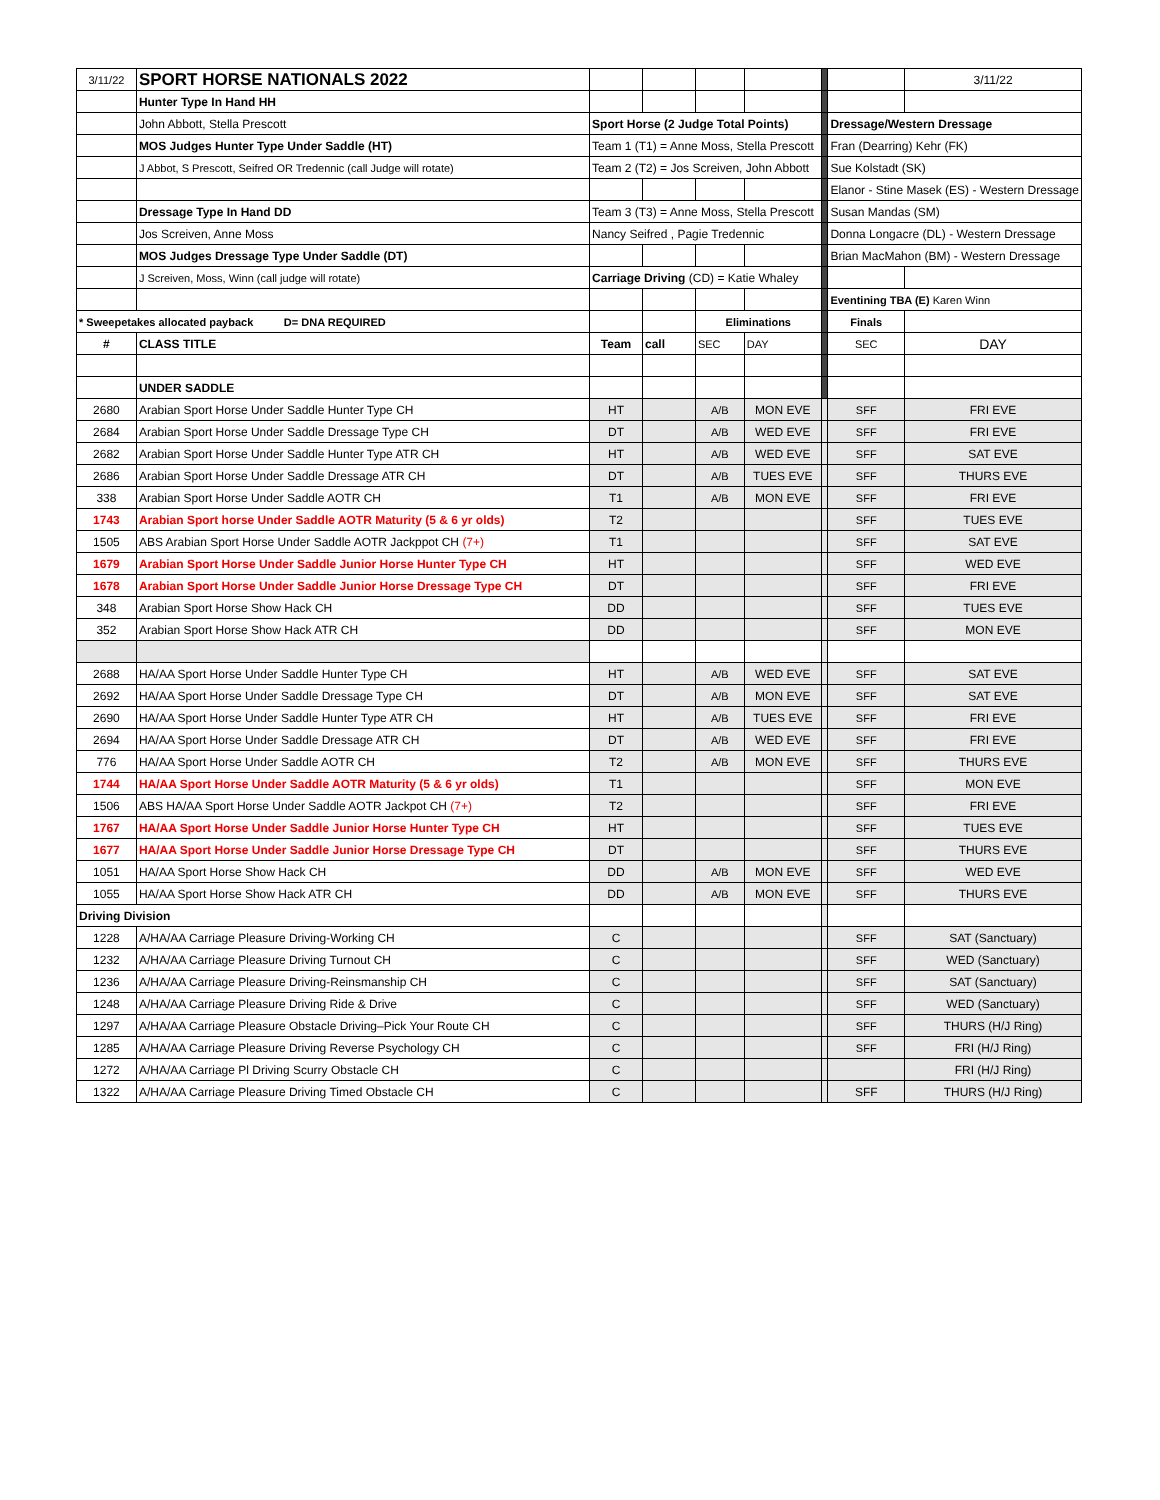| 3/11/22 | SPORT HORSE NATIONALS 2022 | | | | | | | 3/11/22 |
| | Hunter Type In Hand HH | | | | | | | |
| | John Abbott, Stella Prescott | Sport Horse (2 Judge Total Points) | | | | | Dressage/Western Dressage | |
| | MOS Judges Hunter Type Under Saddle (HT) | Team 1 (T1) = Anne Moss, Stella Prescott | | | | | Fran (Dearring) Kehr (FK) | |
| | J Abbot, S Prescott, Seifred OR Tredennic (call Judge will rotate) | Team 2 (T2) = Jos Screiven, John Abbott | | | | | Sue Kolstadt (SK) | |
| | | | | | | | Elanor - Stine Masek (ES) - Western Dressage | |
| | Dressage Type In Hand DD | Team 3 (T3) = Anne Moss, Stella Prescott | | | | | Susan Mandas (SM) | |
| | Jos Screiven, Anne Moss | Nancy Seifred , Pagie Tredennic | | | | | Donna Longacre (DL) - Western Dressage | |
| | MOS Judges Dressage Type Under Saddle (DT) | | | | | | Brian MacMahon (BM) - Western Dressage | |
| | J Screiven, Moss, Winn (call judge will rotate) | Carriage Driving (CD) = Katie Whaley | | | | | | |
| | | | | | | | Eventining TBA (E) Karen Winn | |
| * Sweepetakes allocated payback D= DNA REQUIRED | | | | Eliminations | | | Finals | |
| # | CLASS TITLE | Team | call | SEC | DAY | | SEC | DAY |
| | UNDER SADDLE | | | | | | | |
| 2680 | Arabian Sport Horse Under Saddle Hunter Type CH | HT | | A/B | MON EVE | | SFF | FRI EVE |
| 2684 | Arabian Sport Horse Under Saddle Dressage Type CH | DT | | A/B | WED EVE | | SFF | FRI EVE |
| 2682 | Arabian Sport Horse Under Saddle Hunter Type ATR CH | HT | | A/B | WED EVE | | SFF | SAT EVE |
| 2686 | Arabian Sport Horse Under Saddle Dressage ATR CH | DT | | A/B | TUES EVE | | SFF | THURS EVE |
| 338 | Arabian Sport Horse Under Saddle AOTR CH | T1 | | A/B | MON EVE | | SFF | FRI EVE |
| 1743 | Arabian Sport horse Under Saddle AOTR Maturity (5 & 6 yr olds) | T2 | | | | | SFF | TUES EVE |
| 1505 | ABS Arabian Sport Horse Under Saddle AOTR Jackppot CH (7+) | T1 | | | | | SFF | SAT EVE |
| 1679 | Arabian Sport Horse Under Saddle Junior Horse Hunter Type CH | HT | | | | | SFF | WED EVE |
| 1678 | Arabian Sport Horse Under Saddle Junior Horse Dressage Type CH | DT | | | | | SFF | FRI EVE |
| 348 | Arabian Sport Horse Show Hack CH | DD | | | | | SFF | TUES EVE |
| 352 | Arabian Sport Horse Show Hack ATR CH | DD | | | | | SFF | MON EVE |
| 2688 | HA/AA Sport Horse Under Saddle Hunter Type CH | HT | | A/B | WED EVE | | SFF | SAT EVE |
| 2692 | HA/AA Sport Horse Under Saddle Dressage Type CH | DT | | A/B | MON EVE | | SFF | SAT EVE |
| 2690 | HA/AA Sport Horse Under Saddle Hunter Type ATR CH | HT | | A/B | TUES EVE | | SFF | FRI EVE |
| 2694 | HA/AA Sport Horse Under Saddle Dressage ATR CH | DT | | A/B | WED EVE | | SFF | FRI EVE |
| 776 | HA/AA Sport Horse Under Saddle AOTR CH | T2 | | A/B | MON EVE | | SFF | THURS EVE |
| 1744 | HA/AA Sport Horse Under Saddle AOTR Maturity (5 & 6 yr olds) | T1 | | | | | SFF | MON EVE |
| 1506 | ABS HA/AA Sport Horse Under Saddle AOTR Jackpot CH (7+) | T2 | | | | | SFF | FRI EVE |
| 1767 | HA/AA Sport Horse Under Saddle Junior Horse Hunter Type CH | HT | | | | | SFF | TUES EVE |
| 1677 | HA/AA Sport Horse Under Saddle Junior Horse Dressage Type CH | DT | | | | | SFF | THURS EVE |
| 1051 | HA/AA Sport Horse Show Hack CH | DD | | A/B | MON EVE | | SFF | WED EVE |
| 1055 | HA/AA Sport Horse Show Hack ATR CH | DD | | A/B | MON EVE | | SFF | THURS EVE |
| Driving Division | | | | | | | | |
| 1228 | A/HA/AA Carriage Pleasure Driving-Working CH | C | | | | | SFF | SAT (Sanctuary) |
| 1232 | A/HA/AA Carriage Pleasure Driving Turnout CH | C | | | | | SFF | WED (Sanctuary) |
| 1236 | A/HA/AA Carriage Pleasure Driving-Reinsmanship CH | C | | | | | SFF | SAT (Sanctuary) |
| 1248 | A/HA/AA Carriage Pleasure Driving Ride & Drive | C | | | | | SFF | WED (Sanctuary) |
| 1297 | A/HA/AA Carriage Pleasure Obstacle Driving–Pick Your Route CH | C | | | | | SFF | THURS (H/J Ring) |
| 1285 | A/HA/AA Carriage Pleasure Driving Reverse Psychology CH | C | | | | | SFF | FRI (H/J Ring) |
| 1272 | A/HA/AA Carriage Pl Driving Scurry Obstacle CH | C | | | | | | FRI (H/J Ring) |
| 1322 | A/HA/AA Carriage Pleasure Driving Timed Obstacle CH | C | | | | | SFF | THURS (H/J Ring) |